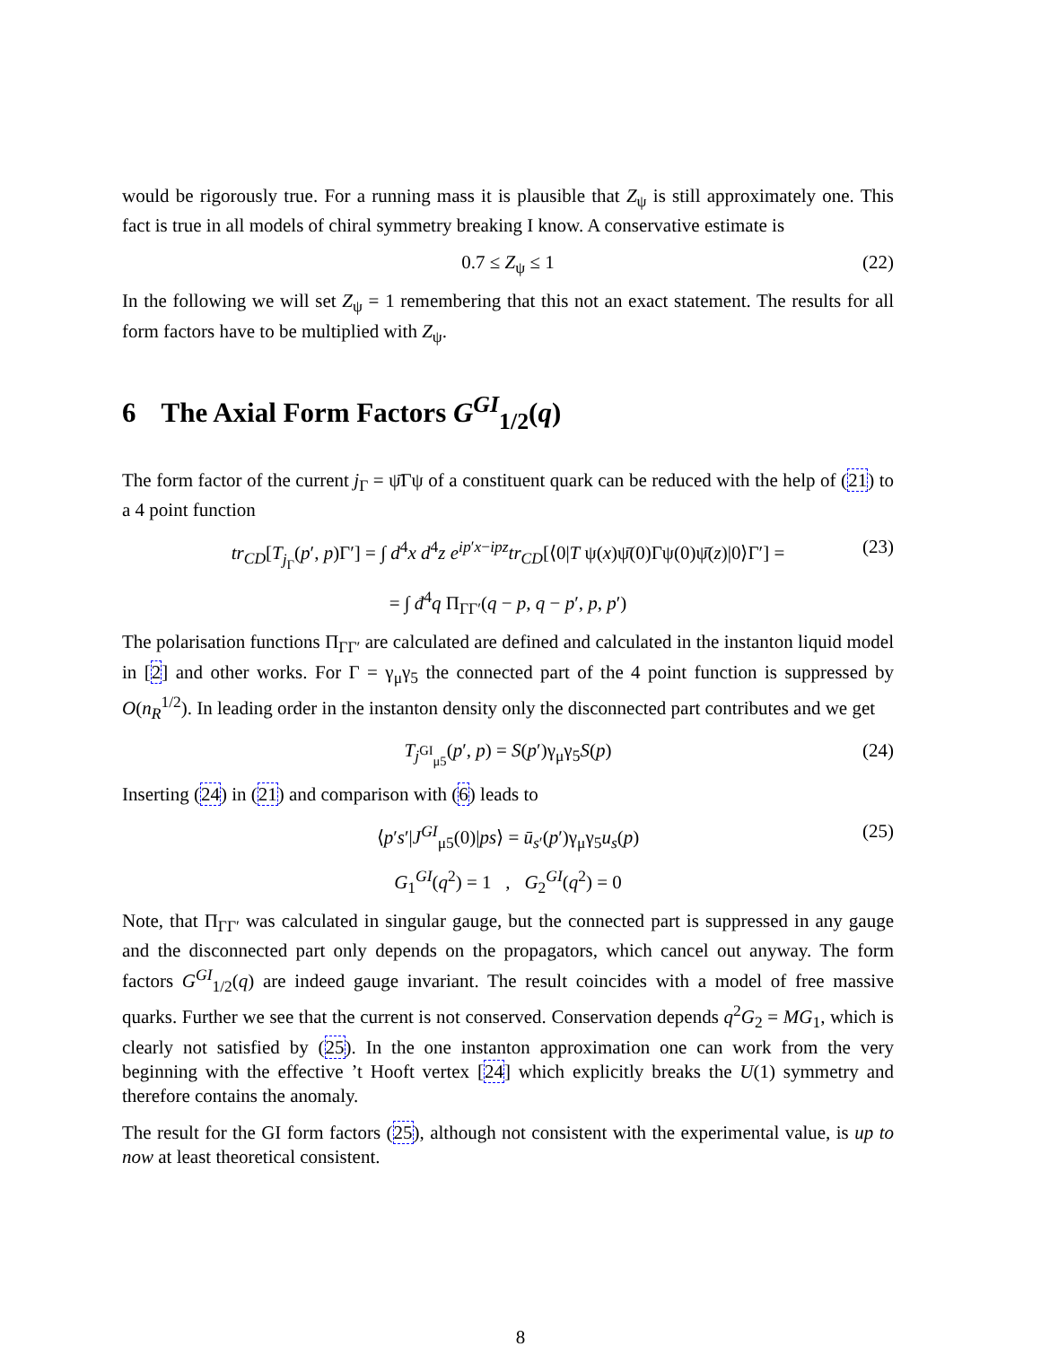would be rigorously true. For a running mass it is plausible that Z<sub>ψ</sub> is still approximately one. This fact is true in all models of chiral symmetry breaking I know. A conservative estimate is
0.7 ≤ Z<sub>ψ</sub> ≤ 1 (22)
In the following we will set Z<sub>ψ</sub> = 1 remembering that this not an exact statement. The results for all form factors have to be multiplied with Z<sub>ψ</sub>.
6 The Axial Form Factors G<sup>GI</sup><sub>1/2</sub>(q)
The form factor of the current j<sub>Γ</sub> = ψ̄Γψ of a constituent quark can be reduced with the help of (21) to a 4 point function
tr<sub>CD</sub>[T<sub>j<sub>Γ</sub></sub>(p′, p)Γ′] = ∫ d<sup>4</sup>x d<sup>4</sup>z e<sup>ip′x−ipz</sup>tr<sub>CD</sub>[⟨0|T ψ(x)ψ̄(0)Γψ(0)ψ̄(z)|0⟩Γ′] = (23)
= ∫ đ<sup>4</sup>q Π<sub>ΓΓ′</sub>(q − p, q − p′, p, p′)
The polarisation functions Π<sub>ΓΓ′</sub> are calculated are defined and calculated in the instanton liquid model in [2] and other works. For Γ = γ<sub>μ</sub>γ<sub>5</sub> the connected part of the 4 point function is suppressed by O(n<sub>R</sub><sup>1/2</sup>). In leading order in the instanton density only the disconnected part contributes and we get
T<sub>j<sup>GI</sup><sub>μ5</sub></sub>(p′, p) = S(p′)γ<sub>μ</sub>γ<sub>5</sub>S(p) (24)
Inserting (24) in (21) and comparison with (6) leads to
⟨p′s′|J<sup>GI</sup><sub>μ5</sub>(0)|ps⟩ = ū<sub>s′</sub>(p′)γ<sub>μ</sub>γ<sub>5</sub>u<sub>s</sub>(p) (25)
G<sub>1</sub><sup>GI</sup>(q<sup>2</sup>) = 1 , G<sub>2</sub><sup>GI</sup>(q<sup>2</sup>) = 0
Note, that Π<sub>ΓΓ′</sub> was calculated in singular gauge, but the connected part is suppressed in any gauge and the disconnected part only depends on the propagators, which cancel out anyway. The form factors G<sup>GI</sup><sub>1/2</sub>(q) are indeed gauge invariant. The result coincides with a model of free massive quarks. Further we see that the current is not conserved. Conservation depends q<sup>2</sup>G<sub>2</sub> = MG<sub>1</sub>, which is clearly not satisfied by (25). In the one instanton approximation one can work from the very beginning with the effective ’t Hooft vertex [24] which explicitly breaks the U(1) symmetry and therefore contains the anomaly.
The result for the GI form factors (25), although not consistent with the experimental value, is up to now at least theoretical consistent.
8